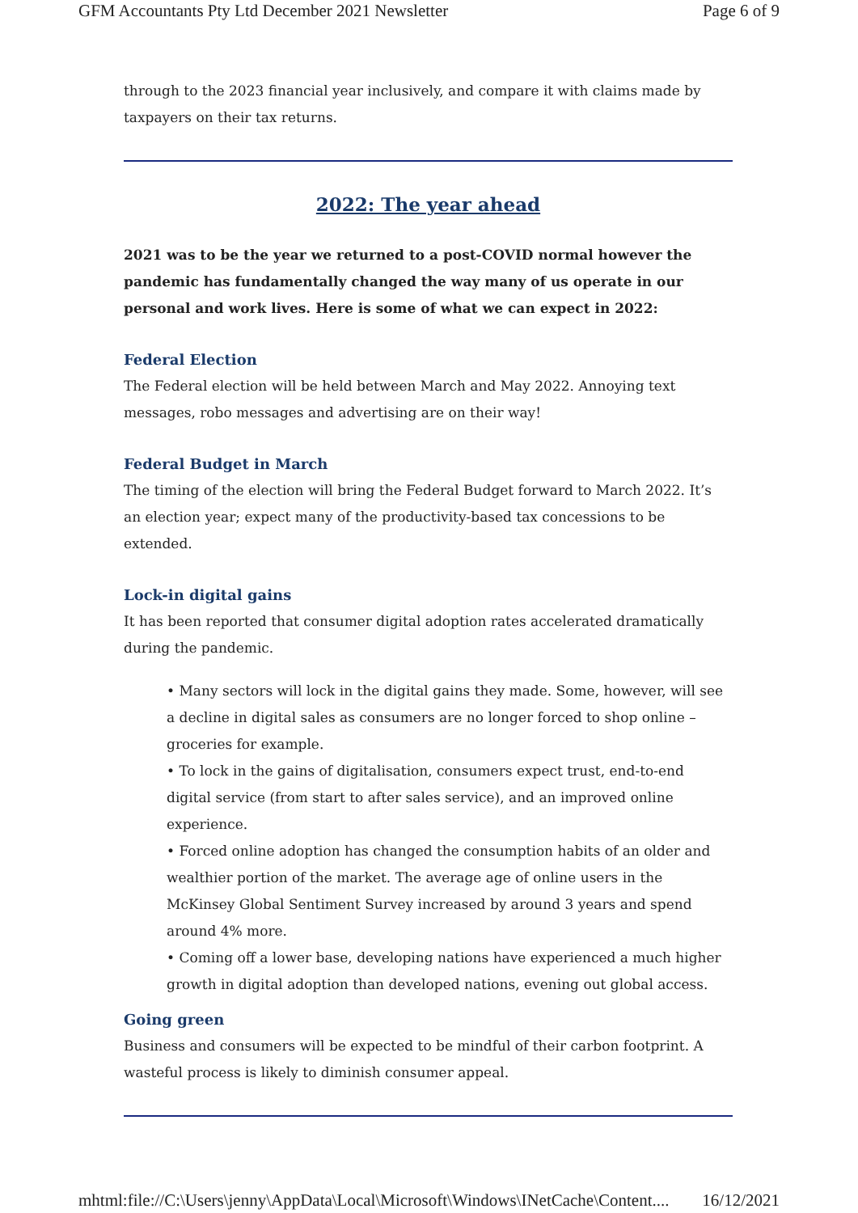GFM Accountants Pty Ltd December 2021 Newsletter Page 6 of 9
through to the 2023 financial year inclusively, and compare it with claims made by taxpayers on their tax returns.
2022: The year ahead
2021 was to be the year we returned to a post-COVID normal however the pandemic has fundamentally changed the way many of us operate in our personal and work lives. Here is some of what we can expect in 2022:
Federal Election
The Federal election will be held between March and May 2022. Annoying text messages, robo messages and advertising are on their way!
Federal Budget in March
The timing of the election will bring the Federal Budget forward to March 2022. It’s an election year; expect many of the productivity-based tax concessions to be extended.
Lock-in digital gains
It has been reported that consumer digital adoption rates accelerated dramatically during the pandemic.
• Many sectors will lock in the digital gains they made. Some, however, will see a decline in digital sales as consumers are no longer forced to shop online – groceries for example.
• To lock in the gains of digitalisation, consumers expect trust, end-to-end digital service (from start to after sales service), and an improved online experience.
• Forced online adoption has changed the consumption habits of an older and wealthier portion of the market. The average age of online users in the McKinsey Global Sentiment Survey increased by around 3 years and spend around 4% more.
• Coming off a lower base, developing nations have experienced a much higher growth in digital adoption than developed nations, evening out global access.
Going green
Business and consumers will be expected to be mindful of their carbon footprint. A wasteful process is likely to diminish consumer appeal.
mhtml:file://C:\Users\jenny\AppData\Local\Microsoft\Windows\INetCache\Content.... 16/12/2021